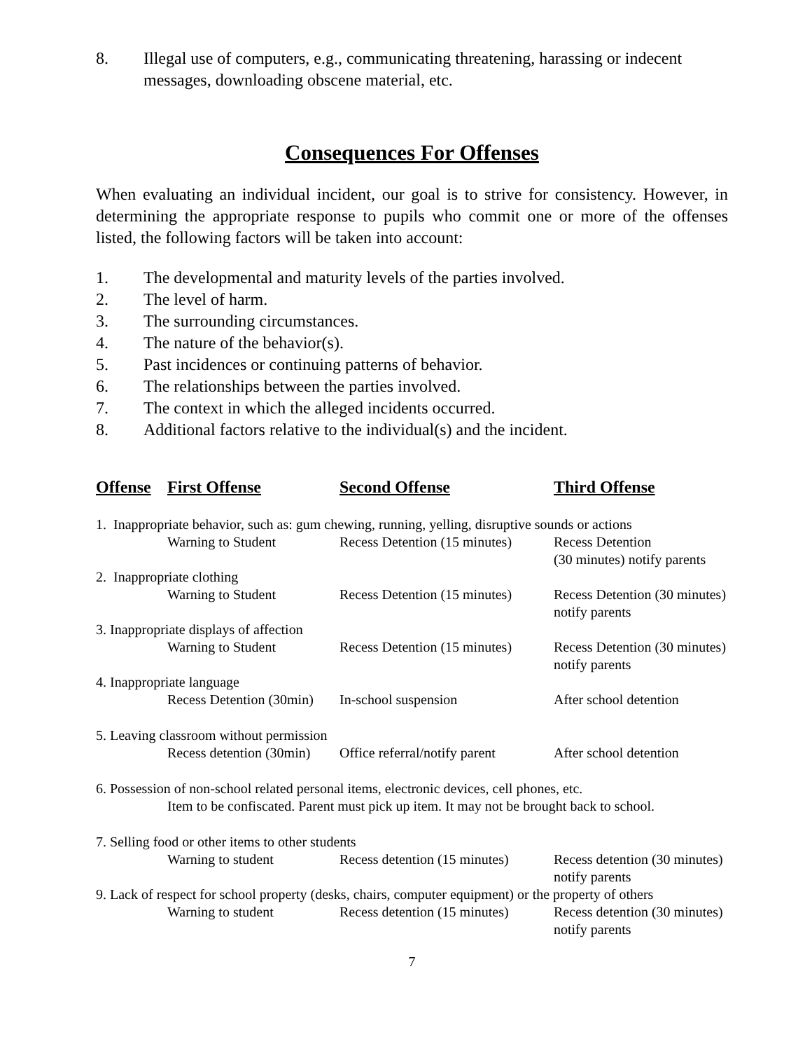8. Illegal use of computers, e.g., communicating threatening, harassing or indecent messages, downloading obscene material, etc.
Consequences For Offenses
When evaluating an individual incident, our goal is to strive for consistency. However, in determining the appropriate response to pupils who commit one or more of the offenses listed, the following factors will be taken into account:
1. The developmental and maturity levels of the parties involved.
2. The level of harm.
3. The surrounding circumstances.
4. The nature of the behavior(s).
5. Past incidences or continuing patterns of behavior.
6. The relationships between the parties involved.
7. The context in which the alleged incidents occurred.
8. Additional factors relative to the individual(s) and the incident.
| Offense | First Offense | Second Offense | Third Offense |
| --- | --- | --- | --- |
| 1. Inappropriate behavior, such as: gum chewing, running, yelling, disruptive sounds or actions | | | |
| | Warning to Student | Recess Detention (15 minutes) | Recess Detention (30 minutes) notify parents |
| 2. Inappropriate clothing | | | |
| | Warning to Student | Recess Detention (15 minutes) | Recess Detention (30 minutes) notify parents |
| 3. Inappropriate displays of affection | | | |
| | Warning to Student | Recess Detention (15 minutes) | Recess Detention (30 minutes) notify parents |
| 4. Inappropriate language | | | |
| | Recess Detention (30min) | In-school suspension | After school detention |
| 5. Leaving classroom without permission | | | |
| | Recess detention (30min) | Office referral/notify parent | After school detention |
| 6. Possession of non-school related personal items, electronic devices, cell phones, etc. | | | |
| | Item to be confiscated. Parent must pick up item. It may not be brought back to school. | | |
| 7. Selling food or other items to other students | | | |
| | Warning to student | Recess detention (15 minutes) | Recess detention (30 minutes) notify parents |
| 9. Lack of respect for school property (desks, chairs, computer equipment) or the property of others | | | |
| | Warning to student | Recess detention (15 minutes) | Recess detention (30 minutes) notify parents |
7